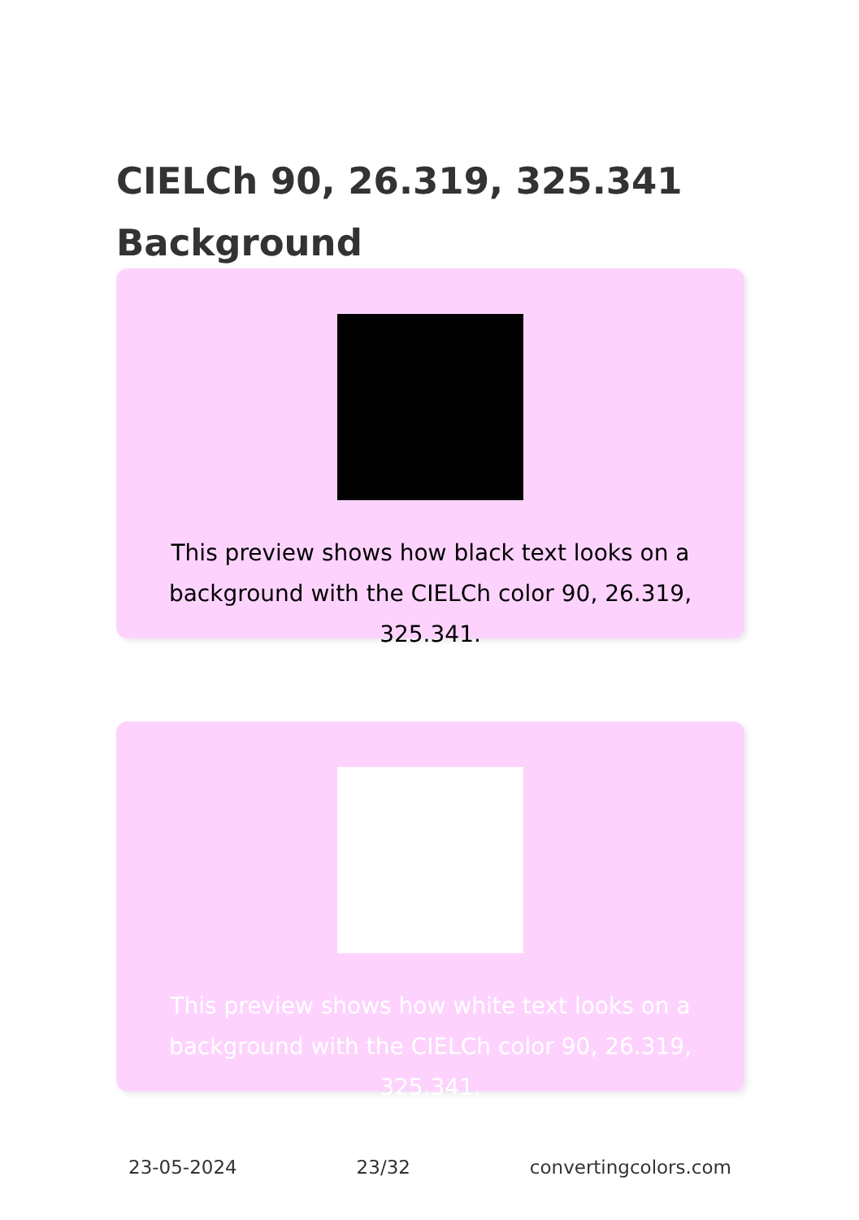CIELCh 90, 26.319, 325.341
Background
This preview shows how black text looks on a background with the CIELCh color 90, 26.319, 325.341.
This preview shows how white text looks on a background with the CIELCh color 90, 26.319, 325.341.
23-05-2024 23/32 convertingcolors.com